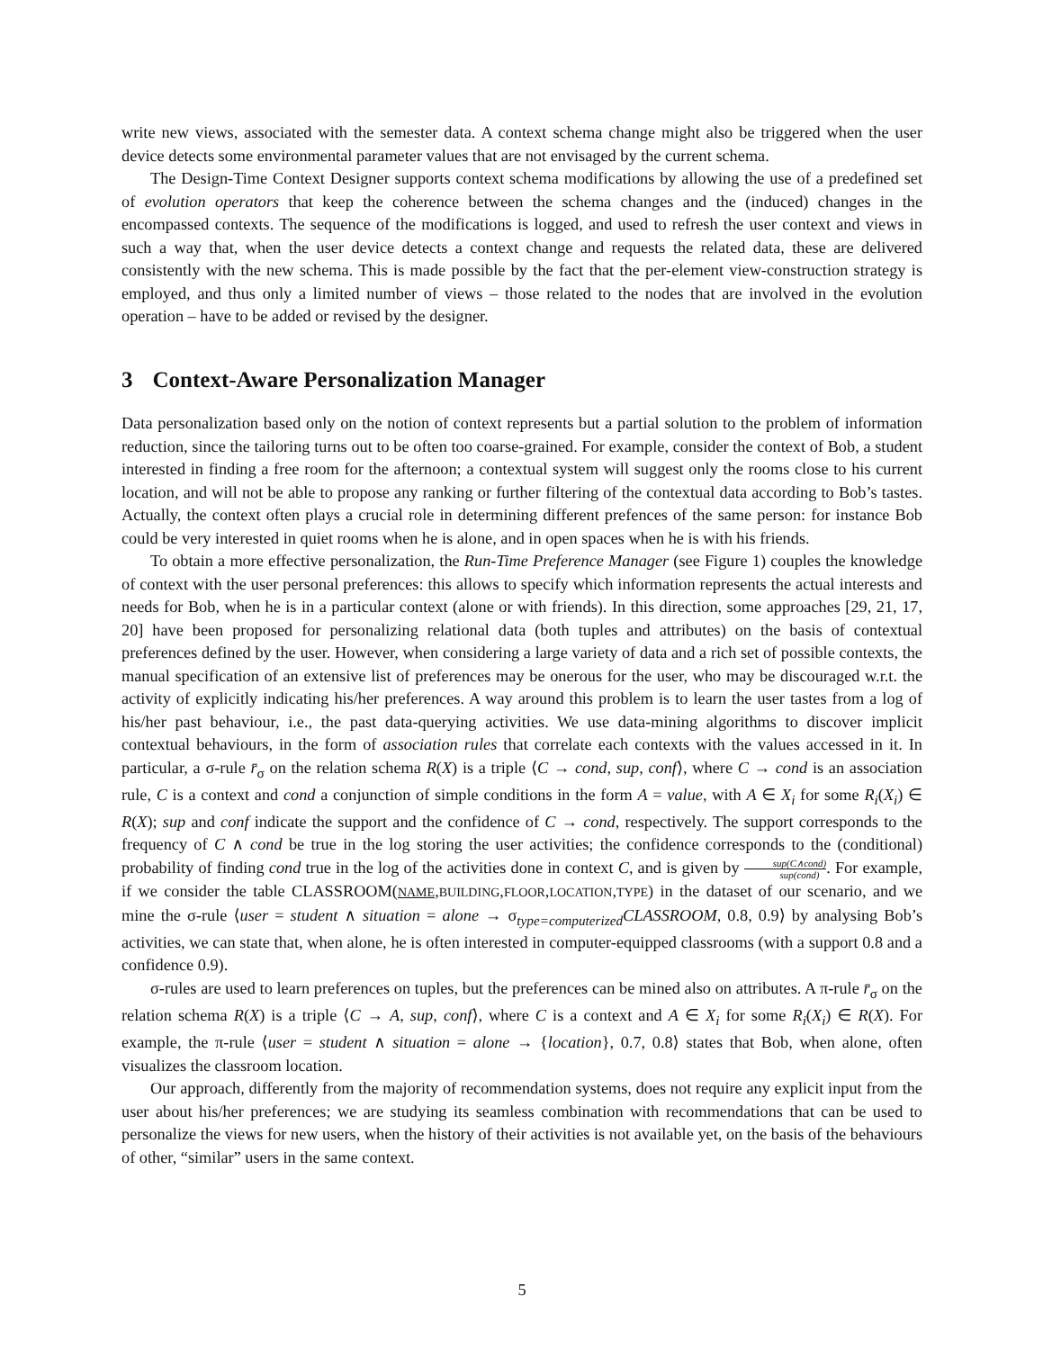write new views, associated with the semester data. A context schema change might also be triggered when the user device detects some environmental parameter values that are not envisaged by the current schema.
The Design-Time Context Designer supports context schema modifications by allowing the use of a predefined set of evolution operators that keep the coherence between the schema changes and the (induced) changes in the encompassed contexts. The sequence of the modifications is logged, and used to refresh the user context and views in such a way that, when the user device detects a context change and requests the related data, these are delivered consistently with the new schema. This is made possible by the fact that the per-element view-construction strategy is employed, and thus only a limited number of views – those related to the nodes that are involved in the evolution operation – have to be added or revised by the designer.
3 Context-Aware Personalization Manager
Data personalization based only on the notion of context represents but a partial solution to the problem of information reduction, since the tailoring turns out to be often too coarse-grained. For example, consider the context of Bob, a student interested in finding a free room for the afternoon; a contextual system will suggest only the rooms close to his current location, and will not be able to propose any ranking or further filtering of the contextual data according to Bob’s tastes. Actually, the context often plays a crucial role in determining different prefences of the same person: for instance Bob could be very interested in quiet rooms when he is alone, and in open spaces when he is with his friends.
To obtain a more effective personalization, the Run-Time Preference Manager (see Figure 1) couples the knowledge of context with the user personal preferences: this allows to specify which information represents the actual interests and needs for Bob, when he is in a particular context (alone or with friends). In this direction, some approaches [29, 21, 17, 20] have been proposed for personalizing relational data (both tuples and attributes) on the basis of contextual preferences defined by the user. However, when considering a large variety of data and a rich set of possible contexts, the manual specification of an extensive list of preferences may be onerous for the user, who may be discouraged w.r.t. the activity of explicitly indicating his/her preferences. A way around this problem is to learn the user tastes from a log of his/her past behaviour, i.e., the past data-querying activities. We use data-mining algorithms to discover implicit contextual behaviours, in the form of association rules that correlate each contexts with the values accessed in it. In particular, a σ-rule r̄<sub>σ</sub> on the relation schema R(X) is a triple ⟨C → cond, sup, conf⟩, where C → cond is an association rule, C is a context and cond a conjunction of simple conditions in the form A = value, with A ∈ X<sub>i</sub> for some R<sub>i</sub>(X<sub>i</sub>) ∈ R(X); sup and conf indicate the support and the confidence of C → cond, respectively. The support corresponds to the frequency of C ∧ cond be true in the log storing the user activities; the confidence corresponds to the (conditional) probability of finding cond true in the log of the activities done in context C, and is given by sup(C∧cond) sup(cond). For example, if we consider the table CLASSROOM(NAME,BUILDING,FLOOR,LOCATION,TYPE) in the dataset of our scenario, and we mine the σ-rule ⟨user = student ∧ situation = alone → σ<sub>type=computerized</sub>CLASSROOM, 0.8, 0.9⟩ by analysing Bob’s activities, we can state that, when alone, he is often interested in computer-equipped classrooms (with a support 0.8 and a confidence 0.9).
σ-rules are used to learn preferences on tuples, but the preferences can be mined also on attributes. A π-rule r̄<sub>σ</sub> on the relation schema R(X) is a triple ⟨C → A, sup, conf⟩, where C is a context and A ∈ X<sub>i</sub> for some R<sub>i</sub>(X<sub>i</sub>) ∈ R(X). For example, the π-rule ⟨user = student ∧ situation = alone → {location}, 0.7, 0.8⟩ states that Bob, when alone, often visualizes the classroom location.
Our approach, differently from the majority of recommendation systems, does not require any explicit input from the user about his/her preferences; we are studying its seamless combination with recommendations that can be used to personalize the views for new users, when the history of their activities is not available yet, on the basis of the behaviours of other, “similar” users in the same context.
5